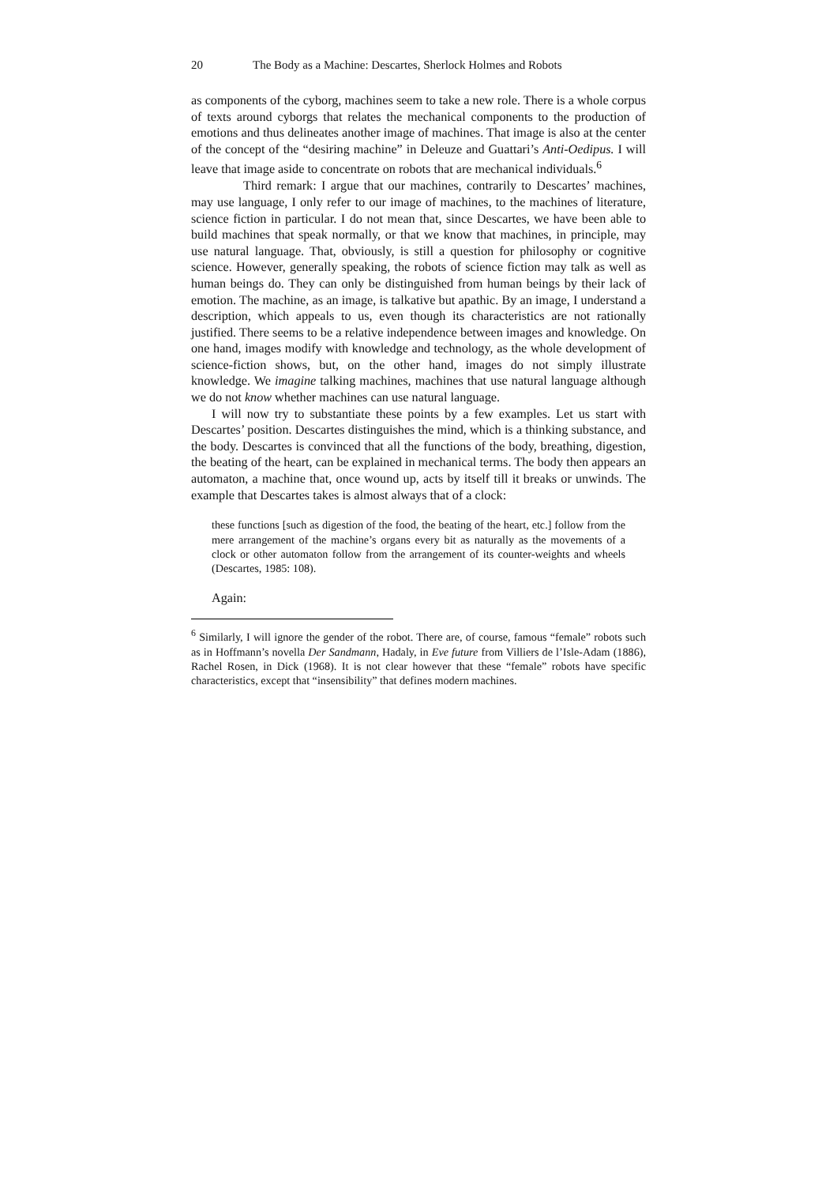20 The Body as a Machine: Descartes, Sherlock Holmes and Robots
as components of the cyborg, machines seem to take a new role. There is a whole corpus of texts around cyborgs that relates the mechanical components to the production of emotions and thus delineates another image of machines. That image is also at the center of the concept of the “desiring machine” in Deleuze and Guattari’s Anti-Oedipus. I will leave that image aside to concentrate on robots that are mechanical individuals.<sup>6</sup>
Third remark: I argue that our machines, contrarily to Descartes’ machines, may use language, I only refer to our image of machines, to the machines of literature, science fiction in particular. I do not mean that, since Descartes, we have been able to build machines that speak normally, or that we know that machines, in principle, may use natural language. That, obviously, is still a question for philosophy or cognitive science. However, generally speaking, the robots of science fiction may talk as well as human beings do. They can only be distinguished from human beings by their lack of emotion. The machine, as an image, is talkative but apathic. By an image, I understand a description, which appeals to us, even though its characteristics are not rationally justified. There seems to be a relative independence between images and knowledge. On one hand, images modify with knowledge and technology, as the whole development of science-fiction shows, but, on the other hand, images do not simply illustrate knowledge. We imagine talking machines, machines that use natural language although we do not know whether machines can use natural language.
I will now try to substantiate these points by a few examples. Let us start with Descartes’ position. Descartes distinguishes the mind, which is a thinking substance, and the body. Descartes is convinced that all the functions of the body, breathing, digestion, the beating of the heart, can be explained in mechanical terms. The body then appears an automaton, a machine that, once wound up, acts by itself till it breaks or unwinds. The example that Descartes takes is almost always that of a clock:
these functions [such as digestion of the food, the beating of the heart, etc.] follow from the mere arrangement of the machine’s organs every bit as naturally as the movements of a clock or other automaton follow from the arrangement of its counter-weights and wheels (Descartes, 1985: 108).
Again:
<sup>6</sup> Similarly, I will ignore the gender of the robot. There are, of course, famous “female” robots such as in Hoffmann’s novella Der Sandmann, Hadaly, in Eve future from Villiers de l’Isle-Adam (1886), Rachel Rosen, in Dick (1968). It is not clear however that these “female” robots have specific characteristics, except that “insensibility” that defines modern machines.